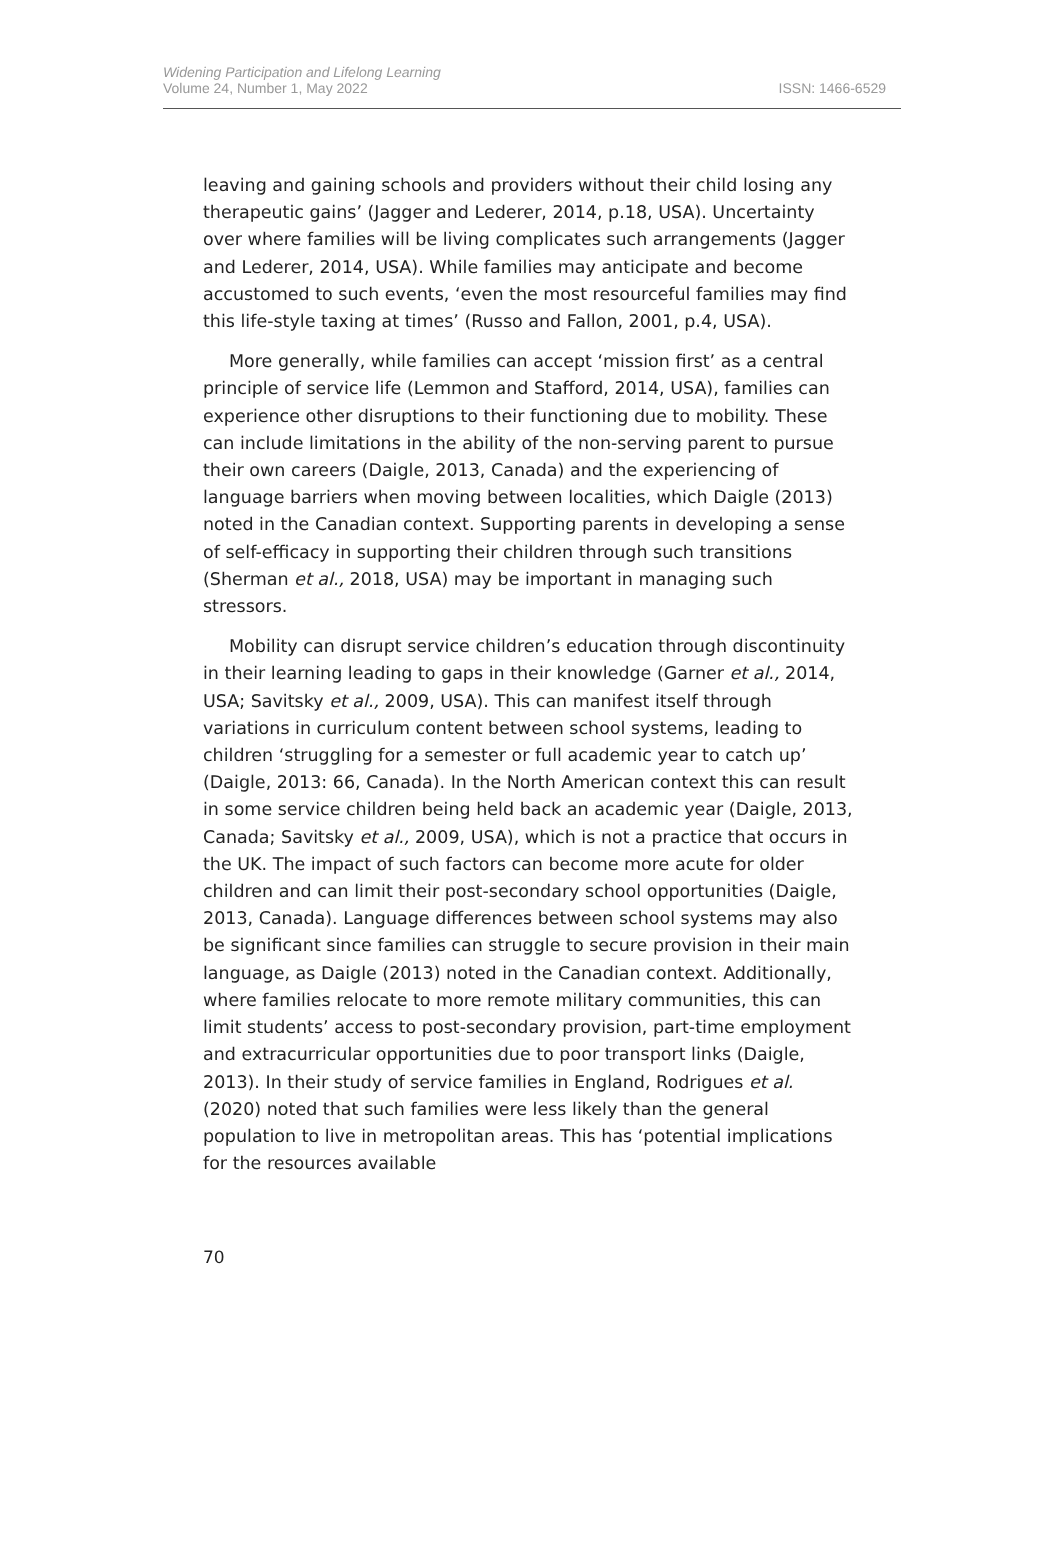Widening Participation and Lifelong Learning
Volume 24, Number 1, May 2022
ISSN: 1466-6529
leaving and gaining schools and providers without their child losing any therapeutic gains’ (Jagger and Lederer, 2014, p.18, USA). Uncertainty over where families will be living complicates such arrangements (Jagger and Lederer, 2014, USA). While families may anticipate and become accustomed to such events, ‘even the most resourceful families may find this life-style taxing at times’ (Russo and Fallon, 2001, p.4, USA).
More generally, while families can accept ‘mission first’ as a central principle of service life (Lemmon and Stafford, 2014, USA), families can experience other disruptions to their functioning due to mobility. These can include limitations in the ability of the non-serving parent to pursue their own careers (Daigle, 2013, Canada) and the experiencing of language barriers when moving between localities, which Daigle (2013) noted in the Canadian context. Supporting parents in developing a sense of self-efficacy in supporting their children through such transitions (Sherman et al., 2018, USA) may be important in managing such stressors.
Mobility can disrupt service children’s education through discontinuity in their learning leading to gaps in their knowledge (Garner et al., 2014, USA; Savitsky et al., 2009, USA). This can manifest itself through variations in curriculum content between school systems, leading to children ‘struggling for a semester or full academic year to catch up’ (Daigle, 2013: 66, Canada). In the North American context this can result in some service children being held back an academic year (Daigle, 2013, Canada; Savitsky et al., 2009, USA), which is not a practice that occurs in the UK. The impact of such factors can become more acute for older children and can limit their post-secondary school opportunities (Daigle, 2013, Canada). Language differences between school systems may also be significant since families can struggle to secure provision in their main language, as Daigle (2013) noted in the Canadian context. Additionally, where families relocate to more remote military communities, this can limit students’ access to post-secondary provision, part-time employment and extracurricular opportunities due to poor transport links (Daigle, 2013). In their study of service families in England, Rodrigues et al. (2020) noted that such families were less likely than the general population to live in metropolitan areas. This has ‘potential implications for the resources available
70